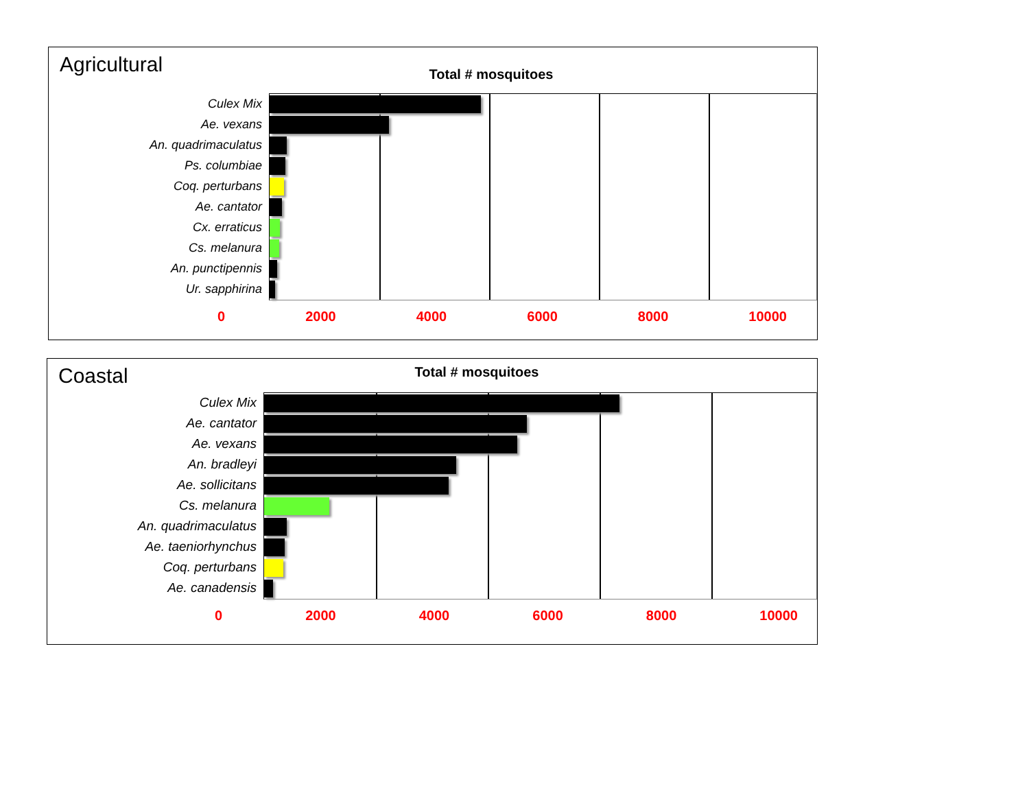Agricultural
Total # mosquitoes
Culex Mix
Ae. vexans
An. quadrimaculatus
Ps. columbiae
Coq. perturbans
Ae. cantator
Cx. erraticus
Cs. melanura
An. punctipennis
Ur. sapphirina
0 2000 4000 6000 8000 10000
Coastal
Total # mosquitoes
Culex Mix
Ae. cantator
Ae. vexans
An. bradleyi
Ae. sollicitans
Cs. melanura
An. quadrimaculatus
Ae. taeniorhynchus
Coq. perturbans
Ae. canadensis
0 2000 4000 6000 8000 10000